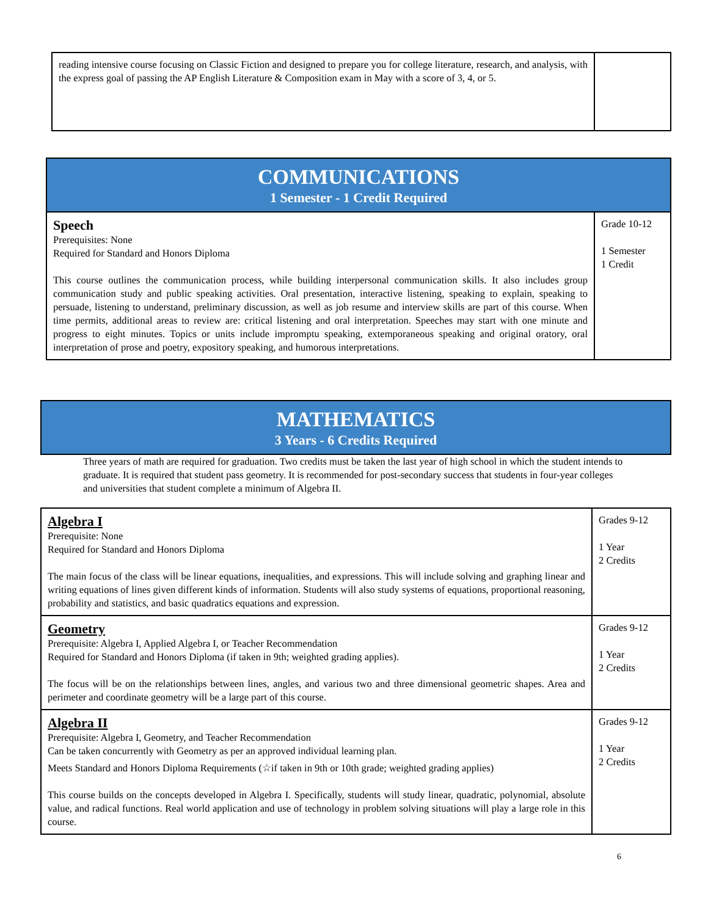| reading intensive course focusing on Classic Fiction and designed to prepare you for college literature, research, and analysis, with the express goal of passing the AP English Literature & Composition exam in May with a score of 3, 4, or 5. | |
COMMUNICATIONS
1 Semester - 1 Credit Required
| Speech Prerequisites: None Required for Standard and Honors Diploma This course outlines the communication process, while building interpersonal communication skills. It also includes group communication study and public speaking activities. Oral presentation, interactive listening, speaking to explain, speaking to persuade, listening to understand, preliminary discussion, as well as job resume and interview skills are part of this course. When time permits, additional areas to review are: critical listening and oral interpretation. Speeches may start with one minute and progress to eight minutes. Topics or units include impromptu speaking, extemporaneous speaking and original oratory, oral interpretation of prose and poetry, expository speaking, and humorous interpretations. | Grade 10-12 1 Semester 1 Credit |
MATHEMATICS
3 Years - 6 Credits Required
Three years of math are required for graduation. Two credits must be taken the last year of high school in which the student intends to graduate. It is required that student pass geometry. It is recommended for post-secondary success that students in four-year colleges and universities that student complete a minimum of Algebra II.
| Algebra I Prerequisite: None Required for Standard and Honors Diploma The main focus of the class will be linear equations, inequalities, and expressions. This will include solving and graphing linear and writing equations of lines given different kinds of information. Students will also study systems of equations, proportional reasoning, probability and statistics, and basic quadratics equations and expression. | Grades 9-12 1 Year 2 Credits |
| Geometry Prerequisite: Algebra I, Applied Algebra I, or Teacher Recommendation Required for Standard and Honors Diploma (if taken in 9th; weighted grading applies). The focus will be on the relationships between lines, angles, and various two and three dimensional geometric shapes. Area and perimeter and coordinate geometry will be a large part of this course. | Grades 9-12 1 Year 2 Credits |
| Algebra II Prerequisite: Algebra I, Geometry, and Teacher Recommendation Can be taken concurrently with Geometry as per an approved individual learning plan. Meets Standard and Honors Diploma Requirements (☆if taken in 9th or 10th grade; weighted grading applies) This course builds on the concepts developed in Algebra I. Specifically, students will study linear, quadratic, polynomial, absolute value, and radical functions. Real world application and use of technology in problem solving situations will play a large role in this course. | Grades 9-12 1 Year 2 Credits |
6